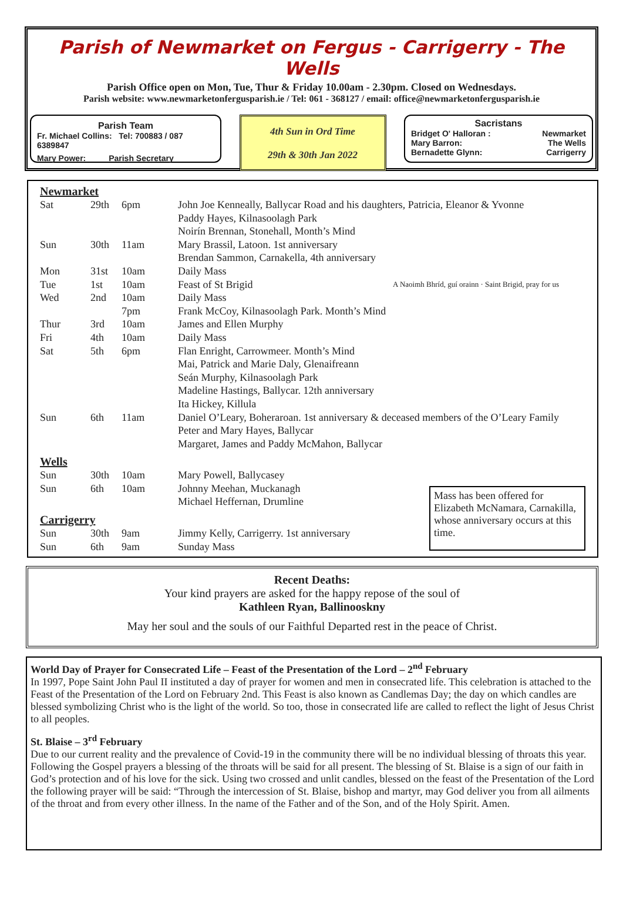Parish of Newmarket on Fergus - Carrigerry - The Wells
Parish Office open on Mon, Tue, Thur & Friday 10.00am - 2.30pm. Closed on Wednesdays.
Parish website: www.newmarketonfergusparish.ie / Tel: 061 - 368127 / email: office@newmarketonfergusparish.ie
Parish Team
Fr. Michael Collins: Tel: 700883 / 087 6389847
Mary Power: Parish Secretary
4th Sun in Ord Time
29th & 30th Jan 2022
Sacristans
Bridget O' Halloran : Newmarket
Mary Barron: The Wells
Bernadette Glynn: Carrigerry
Newmarket
| Sat | 29th | 6pm | John Joe Kenneally, Ballycar Road and his daughters, Patricia, Eleanor & Yvonne |
| | | | Paddy Hayes, Kilnasoolagh Park |
| | | | Noirín Brennan, Stonehall, Month’s Mind |
| Sun | 30th | 11am | Mary Brassil, Latoon. 1st anniversary |
| | | | Brendan Sammon, Carnakella, 4th anniversary |
| Mon | 31st | 10am | Daily Mass |
| Tue | 1st | 10am | Feast of St Brigid A Naoimh Bhríd, guí orainn · Saint Brigid, pray for us |
| Wed | 2nd | 10am | Daily Mass |
| | | 7pm | Frank McCoy, Kilnasoolagh Park. Month’s Mind |
| Thur | 3rd | 10am | James and Ellen Murphy |
| Fri | 4th | 10am | Daily Mass |
| Sat | 5th | 6pm | Flan Enright, Carrowmeer. Month’s Mind |
| | | | Mai, Patrick and Marie Daly, Glenaifreann |
| | | | Seán Murphy, Kilnasoolagh Park |
| | | | Madeline Hastings, Ballycar. 12th anniversary |
| | | | Ita Hickey, Killula |
| Sun | 6th | 11am | Daniel O’Leary, Boheraroan. 1st anniversary & deceased members of the O’Leary Family |
| | | | Peter and Mary Hayes, Ballycar |
| | | | Margaret, James and Paddy McMahon, Ballycar |
Wells
| Sun | 30th | 10am | Mary Powell, Ballycasey |
| Sun | 6th | 10am | Johnny Meehan, Muckanagh |
| | | | Michael Heffernan, Drumline |
Carrigerry
| Sun | 30th | 9am | Jimmy Kelly, Carrigerry. 1st anniversary |
| Sun | 6th | 9am | Sunday Mass |
Mass has been offered for Elizabeth McNamara, Carnakilla, whose anniversary occurs at this time.
Recent Deaths:
Your kind prayers are asked for the happy repose of the soul of
Kathleen Ryan, Ballinooskny
May her soul and the souls of our Faithful Departed rest in the peace of Christ.
World Day of Prayer for Consecrated Life – Feast of the Presentation of the Lord – 2<sup>nd</sup> February
In 1997, Pope Saint John Paul II instituted a day of prayer for women and men in consecrated life. This celebration is attached to the Feast of the Presentation of the Lord on February 2nd. This Feast is also known as Candlemas Day; the day on which candles are blessed symbolizing Christ who is the light of the world. So too, those in consecrated life are called to reflect the light of Jesus Christ to all peoples.
St. Blaise – 3<sup>rd</sup> February
Due to our current reality and the prevalence of Covid-19 in the community there will be no individual blessing of throats this year. Following the Gospel prayers a blessing of the throats will be said for all present. The blessing of St. Blaise is a sign of our faith in God’s protection and of his love for the sick. Using two crossed and unlit candles, blessed on the feast of the Presentation of the Lord the following prayer will be said: “Through the intercession of St. Blaise, bishop and martyr, may God deliver you from all ailments of the throat and from every other illness. In the name of the Father and of the Son, and of the Holy Spirit. Amen.